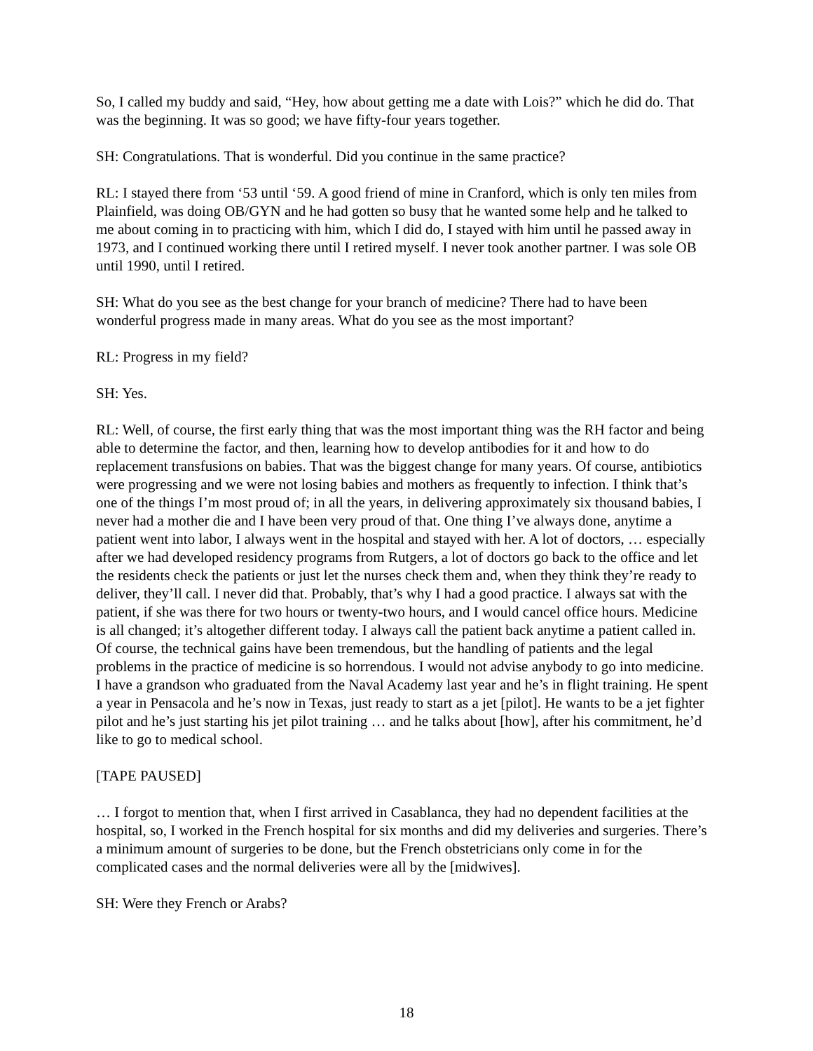So, I called my buddy and said, “Hey, how about getting me a date with Lois?” which he did do. That was the beginning. It was so good; we have fifty-four years together.
SH: Congratulations. That is wonderful. Did you continue in the same practice?
RL: I stayed there from ‘53 until ‘59. A good friend of mine in Cranford, which is only ten miles from Plainfield, was doing OB/GYN and he had gotten so busy that he wanted some help and he talked to me about coming in to practicing with him, which I did do, I stayed with him until he passed away in 1973, and I continued working there until I retired myself. I never took another partner. I was sole OB until 1990, until I retired.
SH: What do you see as the best change for your branch of medicine? There had to have been wonderful progress made in many areas. What do you see as the most important?
RL: Progress in my field?
SH: Yes.
RL: Well, of course, the first early thing that was the most important thing was the RH factor and being able to determine the factor, and then, learning how to develop antibodies for it and how to do replacement transfusions on babies. That was the biggest change for many years. Of course, antibiotics were progressing and we were not losing babies and mothers as frequently to infection. I think that’s one of the things I’m most proud of; in all the years, in delivering approximately six thousand babies, I never had a mother die and I have been very proud of that. One thing I’ve always done, anytime a patient went into labor, I always went in the hospital and stayed with her. A lot of doctors, … especially after we had developed residency programs from Rutgers, a lot of doctors go back to the office and let the residents check the patients or just let the nurses check them and, when they think they’re ready to deliver, they’ll call. I never did that. Probably, that’s why I had a good practice. I always sat with the patient, if she was there for two hours or twenty-two hours, and I would cancel office hours. Medicine is all changed; it’s altogether different today. I always call the patient back anytime a patient called in. Of course, the technical gains have been tremendous, but the handling of patients and the legal problems in the practice of medicine is so horrendous. I would not advise anybody to go into medicine. I have a grandson who graduated from the Naval Academy last year and he’s in flight training. He spent a year in Pensacola and he’s now in Texas, just ready to start as a jet [pilot]. He wants to be a jet fighter pilot and he’s just starting his jet pilot training … and he talks about [how], after his commitment, he’d like to go to medical school.
[TAPE PAUSED]
… I forgot to mention that, when I first arrived in Casablanca, they had no dependent facilities at the hospital, so, I worked in the French hospital for six months and did my deliveries and surgeries. There’s a minimum amount of surgeries to be done, but the French obstetricians only come in for the complicated cases and the normal deliveries were all by the [midwives].
SH: Were they French or Arabs?
18